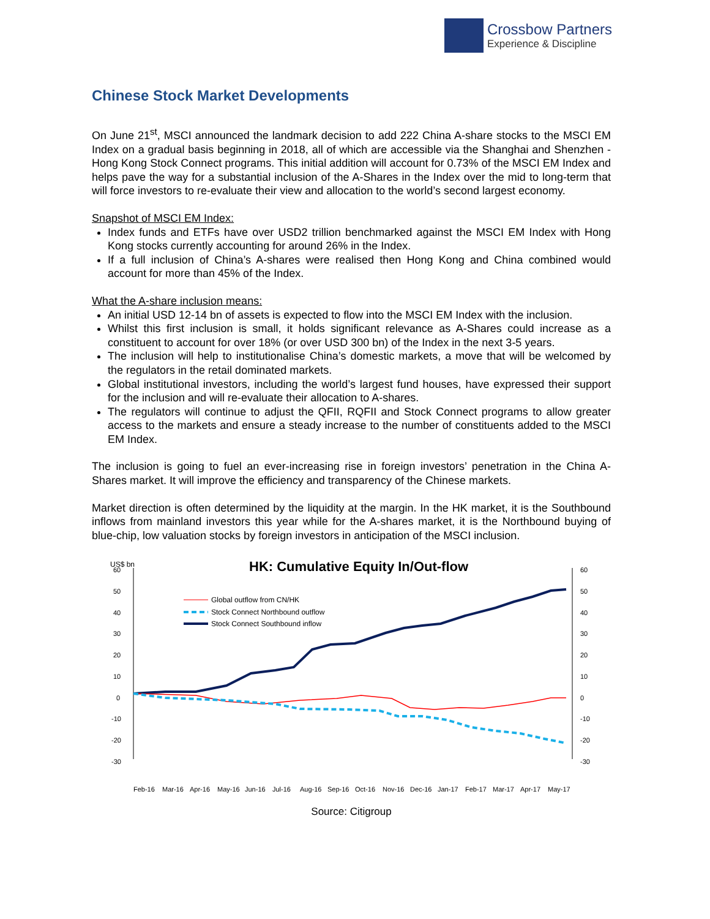Crossbow Partners
Experience & Discipline
Chinese Stock Market Developments
On June 21<sup>st</sup>, MSCI announced the landmark decision to add 222 China A-share stocks to the MSCI EM Index on a gradual basis beginning in 2018, all of which are accessible via the Shanghai and Shenzhen - Hong Kong Stock Connect programs. This initial addition will account for 0.73% of the MSCI EM Index and helps pave the way for a substantial inclusion of the A-Shares in the Index over the mid to long-term that will force investors to re-evaluate their view and allocation to the world’s second largest economy.
Snapshot of MSCI EM Index:
Index funds and ETFs have over USD2 trillion benchmarked against the MSCI EM Index with Hong Kong stocks currently accounting for around 26% in the Index.
If a full inclusion of China’s A-shares were realised then Hong Kong and China combined would account for more than 45% of the Index.
What the A-share inclusion means:
An initial USD 12-14 bn of assets is expected to flow into the MSCI EM Index with the inclusion.
Whilst this first inclusion is small, it holds significant relevance as A-Shares could increase as a constituent to account for over 18% (or over USD 300 bn) of the Index in the next 3-5 years.
The inclusion will help to institutionalise China’s domestic markets, a move that will be welcomed by the regulators in the retail dominated markets.
Global institutional investors, including the world’s largest fund houses, have expressed their support for the inclusion and will re-evaluate their allocation to A-shares.
The regulators will continue to adjust the QFII, RQFII and Stock Connect programs to allow greater access to the markets and ensure a steady increase to the number of constituents added to the MSCI EM Index.
The inclusion is going to fuel an ever-increasing rise in foreign investors’ penetration in the China A-Shares market. It will improve the efficiency and transparency of the Chinese markets.
Market direction is often determined by the liquidity at the margin. In the HK market, it is the Southbound inflows from mainland investors this year while for the A-shares market, it is the Northbound buying of blue-chip, low valuation stocks by foreign investors in anticipation of the MSCI inclusion.
US$ bn
HK: Cumulative Equity In/Out-flow
60
50
40
30
20
10
0
-10
-20
-30
60
50
40
30
20
10
0
-10
-20
-30
Global outflow from CN/HK
Stock Connect Northbound outflow
Stock Connect Southbound inflow
Feb-16
Mar-16
Apr-16
May-16
Jun-16
Jul-16
Aug-16
Sep-16
Oct-16
Nov-16
Dec-16
Jan-17
Feb-17
Mar-17
Apr-17
May-17
Source: Citigroup